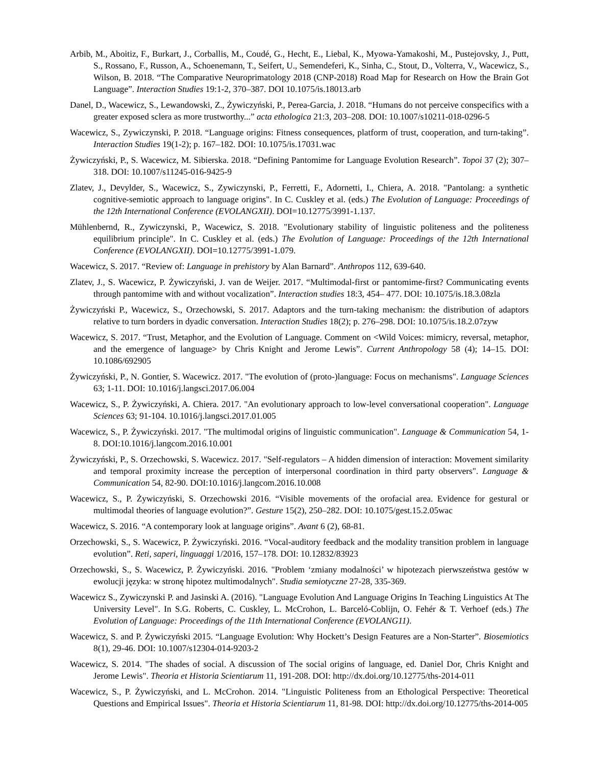Arbib, M., Aboitiz, F., Burkart, J., Corballis, M., Coudé, G., Hecht, E., Liebal, K., Myowa-Yamakoshi, M., Pustejovsky, J., Putt, S., Rossano, F., Russon, A., Schoenemann, T., Seifert, U., Semendeferi, K., Sinha, C., Stout, D., Volterra, V., Wacewicz, S., Wilson, B. 2018. “The Comparative Neuroprimatology 2018 (CNP-2018) Road Map for Research on How the Brain Got Language”. Interaction Studies 19:1-2, 370–387. DOI 10.1075/is.18013.arb
Danel, D., Wacewicz, S., Lewandowski, Z., Żywiczyński, P., Perea-Garcia, J. 2018. “Humans do not perceive conspecifics with a greater exposed sclera as more trustworthy...” acta ethologica 21:3, 203–208. DOI: 10.1007/s10211-018-0296-5
Wacewicz, S., Zywiczynski, P. 2018. “Language origins: Fitness consequences, platform of trust, cooperation, and turn-taking”. Interaction Studies 19(1-2); p. 167–182. DOI: 10.1075/is.17031.wac
Żywiczyński, P., S. Wacewicz, M. Sibierska. 2018. “Defining Pantomime for Language Evolution Research”. Topoi 37 (2); 307–318. DOI: 10.1007/s11245-016-9425-9
Zlatev, J., Devylder, S., Wacewicz, S., Zywiczynski, P., Ferretti, F., Adornetti, I., Chiera, A. 2018. "Pantolang: a synthetic cognitive-semiotic approach to language origins". In C. Cuskley et al. (eds.) The Evolution of Language: Proceedings of the 12th International Conference (EVOLANGXII). DOI=10.12775/3991-1.137.
Mühlenbernd, R., Zywiczynski, P., Wacewicz, S. 2018. "Evolutionary stability of linguistic politeness and the politeness equilibrium principle". In C. Cuskley et al. (eds.) The Evolution of Language: Proceedings of the 12th International Conference (EVOLANGXII). DOI=10.12775/3991-1.079.
Wacewicz, S. 2017. “Review of: Language in prehistory by Alan Barnard”. Anthropos 112, 639-640.
Zlatev, J., S. Wacewicz, P. Żywiczyński, J. van de Weijer. 2017. “Multimodal-first or pantomime-first? Communicating events through pantomime with and without vocalization”. Interaction studies 18:3, 454– 477. DOI: 10.1075/is.18.3.08zla
Żywiczyński P., Wacewicz, S., Orzechowski, S. 2017. Adaptors and the turn-taking mechanism: the distribution of adaptors relative to turn borders in dyadic conversation. Interaction Studies 18(2); p. 276–298. DOI: 10.1075/is.18.2.07zyw
Wacewicz, S. 2017. “Trust, Metaphor, and the Evolution of Language. Comment on <Wild Voices: mimicry, reversal, metaphor, and the emergence of language> by Chris Knight and Jerome Lewis”. Current Anthropology 58 (4); 14–15. DOI: 10.1086/692905
Żywiczyński, P., N. Gontier, S. Wacewicz. 2017. "The evolution of (proto-)language: Focus on mechanisms". Language Sciences 63; 1-11. DOI: 10.1016/j.langsci.2017.06.004
Wacewicz, S., P. Żywiczyński, A. Chiera. 2017. "An evolutionary approach to low-level conversational cooperation". Language Sciences 63; 91-104. 10.1016/j.langsci.2017.01.005
Wacewicz, S., P. Żywiczyński. 2017. "The multimodal origins of linguistic communication". Language & Communication 54, 1-8. DOI:10.1016/j.langcom.2016.10.001
Żywiczyński, P., S. Orzechowski, S. Wacewicz. 2017. "Self-regulators – A hidden dimension of interaction: Movement similarity and temporal proximity increase the perception of interpersonal coordination in third party observers". Language & Communication 54, 82-90. DOI:10.1016/j.langcom.2016.10.008
Wacewicz, S., P. Żywiczyński, S. Orzechowski 2016. “Visible movements of the orofacial area. Evidence for gestural or multimodal theories of language evolution?”. Gesture 15(2), 250–282. DOI: 10.1075/gest.15.2.05wac
Wacewicz, S. 2016. “A contemporary look at language origins”. Avant 6 (2), 68-81.
Orzechowski, S., S. Wacewicz, P. Żywiczyński. 2016. “Vocal-auditory feedback and the modality transition problem in language evolution”. Reti, saperi, linguaggi 1/2016, 157–178. DOI: 10.12832/83923
Orzechowski, S., S. Wacewicz, P. Żywiczyński. 2016. "Problem ‘zmiany modalności’ w hipotezach pierwszeństwa gestów w ewolucji języka: w stronę hipotez multimodalnych". Studia semiotyczne 27-28, 335-369.
Wacewicz S., Zywiczynski P. and Jasinski A. (2016). "Language Evolution And Language Origins In Teaching Linguistics At The University Level". In S.G. Roberts, C. Cuskley, L. McCrohon, L. Barceló-Coblijn, O. Fehér & T. Verhoef (eds.) The Evolution of Language: Proceedings of the 11th International Conference (EVOLANG11).
Wacewicz, S. and P. Żywiczyński 2015. “Language Evolution: Why Hockett’s Design Features are a Non-Starter”. Biosemiotics 8(1), 29-46. DOI: 10.1007/s12304-014-9203-2
Wacewicz, S. 2014. "The shades of social. A discussion of The social origins of language, ed. Daniel Dor, Chris Knight and Jerome Lewis". Theoria et Historia Scientiarum 11, 191-208. DOI: http://dx.doi.org/10.12775/ths-2014-011
Wacewicz, S., P. Żywiczyński, and L. McCrohon. 2014. "Linguistic Politeness from an Ethological Perspective: Theoretical Questions and Empirical Issues". Theoria et Historia Scientiarum 11, 81-98. DOI: http://dx.doi.org/10.12775/ths-2014-005